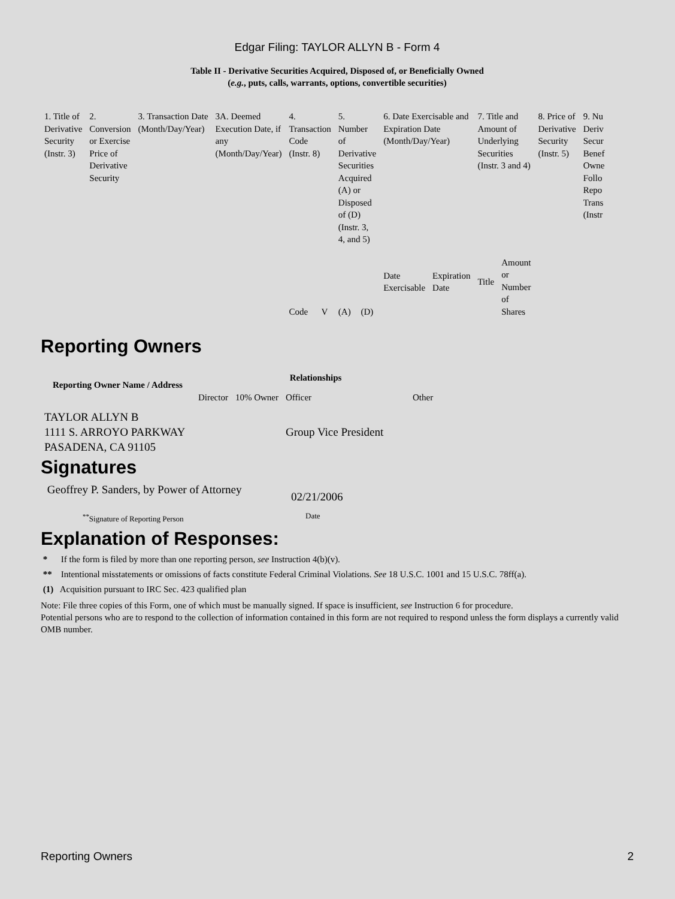Edgar Filing: TAYLOR ALLYN B - Form 4
Table II - Derivative Securities Acquired, Disposed of, or Beneficially Owned
(e.g., puts, calls, warrants, options, convertible securities)
| 1. Title of Derivative Security (Instr. 3) | 2. Conversion or Exercise Price of Derivative Security | 3. Transaction Date (Month/Day/Year) | 3A. Deemed Execution Date, if any (Month/Day/Year) | 4. Transaction Code (Instr. 8) | | 5. Number of Derivative Securities Acquired (A) or Disposed of (D) (Instr. 3, 4, and 5) | | 6. Date Exercisable and Expiration Date (Month/Day/Year) | | 7. Title and Amount of Underlying Securities (Instr. 3 and 4) | | 8. Price of Derivative Security (Instr. 5) | 9. Nu Deriv Secur Benef Owne Follo Repo Trans (Instr |
| --- | --- | --- | --- | --- | --- | --- | --- | --- | --- | --- | --- | --- | --- |
| | | | | Code | V | (A) | (D) | Date Exercisable | Expiration Date | Title | Amount or Number of Shares | | |
Reporting Owners
| Reporting Owner Name / Address | Relationships | | | |
| --- | --- | --- | --- | --- |
| | Director | 10% Owner | Officer | Other |
| TAYLOR ALLYN B 1111 S. ARROYO PARKWAY PASADENA, CA 91105 | | | Group Vice President | |
Signatures
| Geoffrey P. Sanders, by Power of Attorney | 02/21/2006 |
| <sup>**</sup> Signature of Reporting Person | Date |
Explanation of Responses:
* If the form is filed by more than one reporting person, see Instruction 4(b)(v).
** Intentional misstatements or omissions of facts constitute Federal Criminal Violations. See 18 U.S.C. 1001 and 15 U.S.C. 78ff(a).
(1) Acquisition pursuant to IRC Sec. 423 qualified plan
Note: File three copies of this Form, one of which must be manually signed. If space is insufficient, see Instruction 6 for procedure.
Potential persons who are to respond to the collection of information contained in this form are not required to respond unless the form displays a currently valid OMB number.
Reporting Owners 2